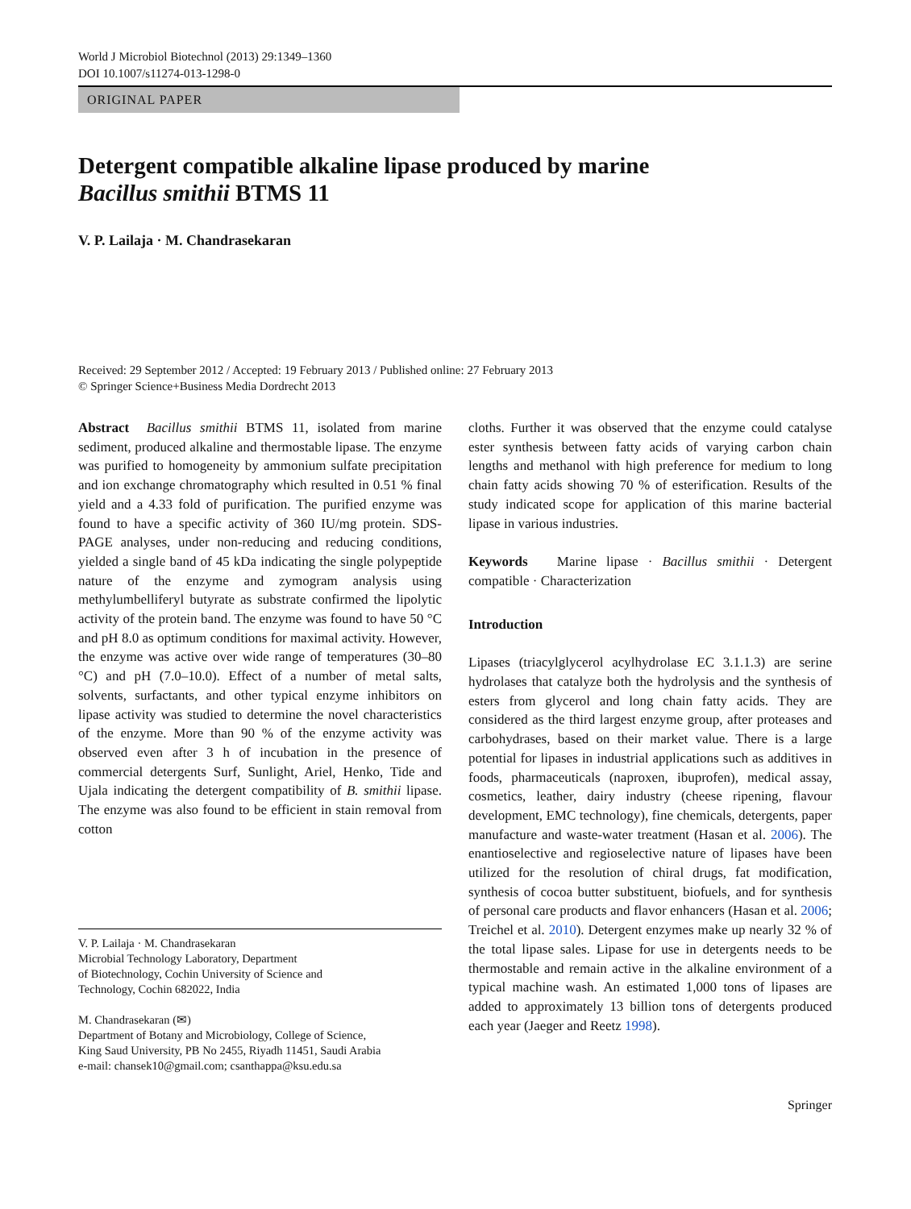World J Microbiol Biotechnol (2013) 29:1349–1360
DOI 10.1007/s11274-013-1298-0
ORIGINAL PAPER
Detergent compatible alkaline lipase produced by marine
Bacillus smithii BTMS 11
V. P. Lailaja · M. Chandrasekaran
Received: 29 September 2012 / Accepted: 19 February 2013 / Published online: 27 February 2013
© Springer Science+Business Media Dordrecht 2013
Abstract Bacillus smithii BTMS 11, isolated from marine sediment, produced alkaline and thermostable lipase. The enzyme was purified to homogeneity by ammonium sulfate precipitation and ion exchange chromatography which resulted in 0.51 % final yield and a 4.33 fold of purification. The purified enzyme was found to have a specific activity of 360 IU/mg protein. SDS-PAGE analyses, under non-reducing and reducing conditions, yielded a single band of 45 kDa indicating the single polypeptide nature of the enzyme and zymogram analysis using methylumbelliferyl butyrate as substrate confirmed the lipolytic activity of the protein band. The enzyme was found to have 50 °C and pH 8.0 as optimum conditions for maximal activity. However, the enzyme was active over wide range of temperatures (30–80 °C) and pH (7.0–10.0). Effect of a number of metal salts, solvents, surfactants, and other typical enzyme inhibitors on lipase activity was studied to determine the novel characteristics of the enzyme. More than 90 % of the enzyme activity was observed even after 3 h of incubation in the presence of commercial detergents Surf, Sunlight, Ariel, Henko, Tide and Ujala indicating the detergent compatibility of B. smithii lipase. The enzyme was also found to be efficient in stain removal from cotton
V. P. Lailaja · M. Chandrasekaran
Microbial Technology Laboratory, Department
of Biotechnology, Cochin University of Science and
Technology, Cochin 682022, India
M. Chandrasekaran (✉)
Department of Botany and Microbiology, College of Science,
King Saud University, PB No 2455, Riyadh 11451, Saudi Arabia
e-mail: chansek10@gmail.com; csanthappa@ksu.edu.sa
cloths. Further it was observed that the enzyme could catalyse ester synthesis between fatty acids of varying carbon chain lengths and methanol with high preference for medium to long chain fatty acids showing 70 % of esterification. Results of the study indicated scope for application of this marine bacterial lipase in various industries.
Keywords Marine lipase · Bacillus smithii · Detergent compatible · Characterization
Introduction
Lipases (triacylglycerol acylhydrolase EC 3.1.1.3) are serine hydrolases that catalyze both the hydrolysis and the synthesis of esters from glycerol and long chain fatty acids. They are considered as the third largest enzyme group, after proteases and carbohydrases, based on their market value. There is a large potential for lipases in industrial applications such as additives in foods, pharmaceuticals (naproxen, ibuprofen), medical assay, cosmetics, leather, dairy industry (cheese ripening, flavour development, EMC technology), fine chemicals, detergents, paper manufacture and waste-water treatment (Hasan et al. 2006). The enantioselective and regioselective nature of lipases have been utilized for the resolution of chiral drugs, fat modification, synthesis of cocoa butter substituent, biofuels, and for synthesis of personal care products and flavor enhancers (Hasan et al. 2006; Treichel et al. 2010). Detergent enzymes make up nearly 32 % of the total lipase sales. Lipase for use in detergents needs to be thermostable and remain active in the alkaline environment of a typical machine wash. An estimated 1,000 tons of lipases are added to approximately 13 billion tons of detergents produced each year (Jaeger and Reetz 1998).
Springer